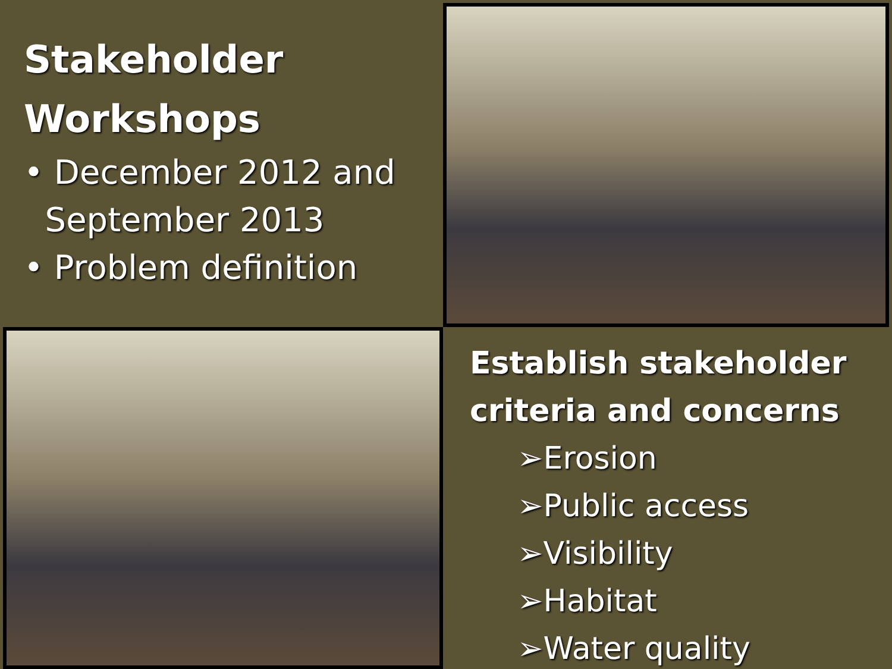Stakeholder Workshops
• December 2012 and
September 2013
• Problem definition
Establish stakeholder criteria and concerns
➢Erosion
➢Public access
➢Visibility
➢Habitat
➢Water quality